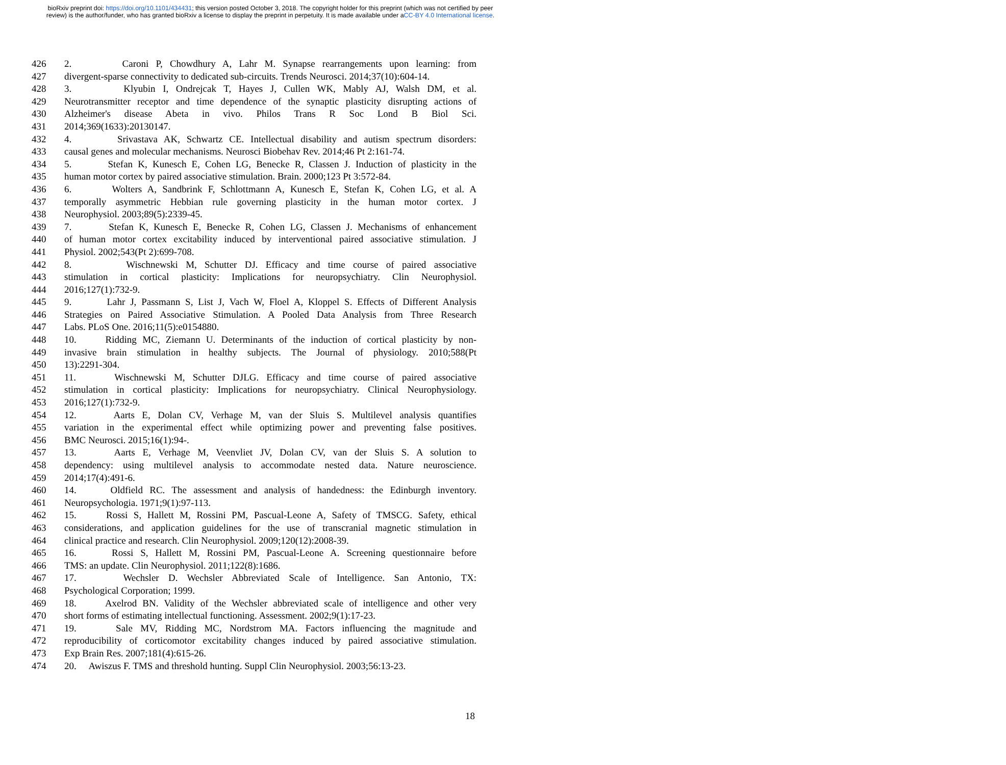bioRxiv preprint doi: https://doi.org/10.1101/434431; this version posted October 3, 2018. The copyright holder for this preprint (which was not certified by peer review) is the author/funder, who has granted bioRxiv a license to display the preprint in perpetuity. It is made available under aCC-BY 4.0 International license.
426 2. Caroni P, Chowdhury A, Lahr M. Synapse rearrangements upon learning: from
427 divergent-sparse connectivity to dedicated sub-circuits. Trends Neurosci. 2014;37(10):604-14.
428 3. Klyubin I, Ondrejcak T, Hayes J, Cullen WK, Mably AJ, Walsh DM, et al.
429 Neurotransmitter receptor and time dependence of the synaptic plasticity disrupting actions of
430 Alzheimer's disease Abeta in vivo. Philos Trans R Soc Lond B Biol Sci.
431 2014;369(1633):20130147.
432 4. Srivastava AK, Schwartz CE. Intellectual disability and autism spectrum disorders:
433 causal genes and molecular mechanisms. Neurosci Biobehav Rev. 2014;46 Pt 2:161-74.
434 5. Stefan K, Kunesch E, Cohen LG, Benecke R, Classen J. Induction of plasticity in the
435 human motor cortex by paired associative stimulation. Brain. 2000;123 Pt 3:572-84.
436 6. Wolters A, Sandbrink F, Schlottmann A, Kunesch E, Stefan K, Cohen LG, et al. A
437 temporally asymmetric Hebbian rule governing plasticity in the human motor cortex. J
438 Neurophysiol. 2003;89(5):2339-45.
439 7. Stefan K, Kunesch E, Benecke R, Cohen LG, Classen J. Mechanisms of enhancement
440 of human motor cortex excitability induced by interventional paired associative stimulation. J
441 Physiol. 2002;543(Pt 2):699-708.
442 8. Wischnewski M, Schutter DJ. Efficacy and time course of paired associative
443 stimulation in cortical plasticity: Implications for neuropsychiatry. Clin Neurophysiol.
444 2016;127(1):732-9.
445 9. Lahr J, Passmann S, List J, Vach W, Floel A, Kloppel S. Effects of Different Analysis
446 Strategies on Paired Associative Stimulation. A Pooled Data Analysis from Three Research
447 Labs. PLoS One. 2016;11(5):e0154880.
448 10. Ridding MC, Ziemann U. Determinants of the induction of cortical plasticity by non-
449 invasive brain stimulation in healthy subjects. The Journal of physiology. 2010;588(Pt
450 13):2291-304.
451 11. Wischnewski M, Schutter DJLG. Efficacy and time course of paired associative
452 stimulation in cortical plasticity: Implications for neuropsychiatry. Clinical Neurophysiology.
453 2016;127(1):732-9.
454 12. Aarts E, Dolan CV, Verhage M, van der Sluis S. Multilevel analysis quantifies
455 variation in the experimental effect while optimizing power and preventing false positives.
456 BMC Neurosci. 2015;16(1):94-.
457 13. Aarts E, Verhage M, Veenvliet JV, Dolan CV, van der Sluis S. A solution to
458 dependency: using multilevel analysis to accommodate nested data. Nature neuroscience.
459 2014;17(4):491-6.
460 14. Oldfield RC. The assessment and analysis of handedness: the Edinburgh inventory.
461 Neuropsychologia. 1971;9(1):97-113.
462 15. Rossi S, Hallett M, Rossini PM, Pascual-Leone A, Safety of TMSCG. Safety, ethical
463 considerations, and application guidelines for the use of transcranial magnetic stimulation in
464 clinical practice and research. Clin Neurophysiol. 2009;120(12):2008-39.
465 16. Rossi S, Hallett M, Rossini PM, Pascual-Leone A. Screening questionnaire before
466 TMS: an update. Clin Neurophysiol. 2011;122(8):1686.
467 17. Wechsler D. Wechsler Abbreviated Scale of Intelligence. San Antonio, TX:
468 Psychological Corporation; 1999.
469 18. Axelrod BN. Validity of the Wechsler abbreviated scale of intelligence and other very
470 short forms of estimating intellectual functioning. Assessment. 2002;9(1):17-23.
471 19. Sale MV, Ridding MC, Nordstrom MA. Factors influencing the magnitude and
472 reproducibility of corticomotor excitability changes induced by paired associative stimulation.
473 Exp Brain Res. 2007;181(4):615-26.
474 20. Awiszus F. TMS and threshold hunting. Suppl Clin Neurophysiol. 2003;56:13-23.
18